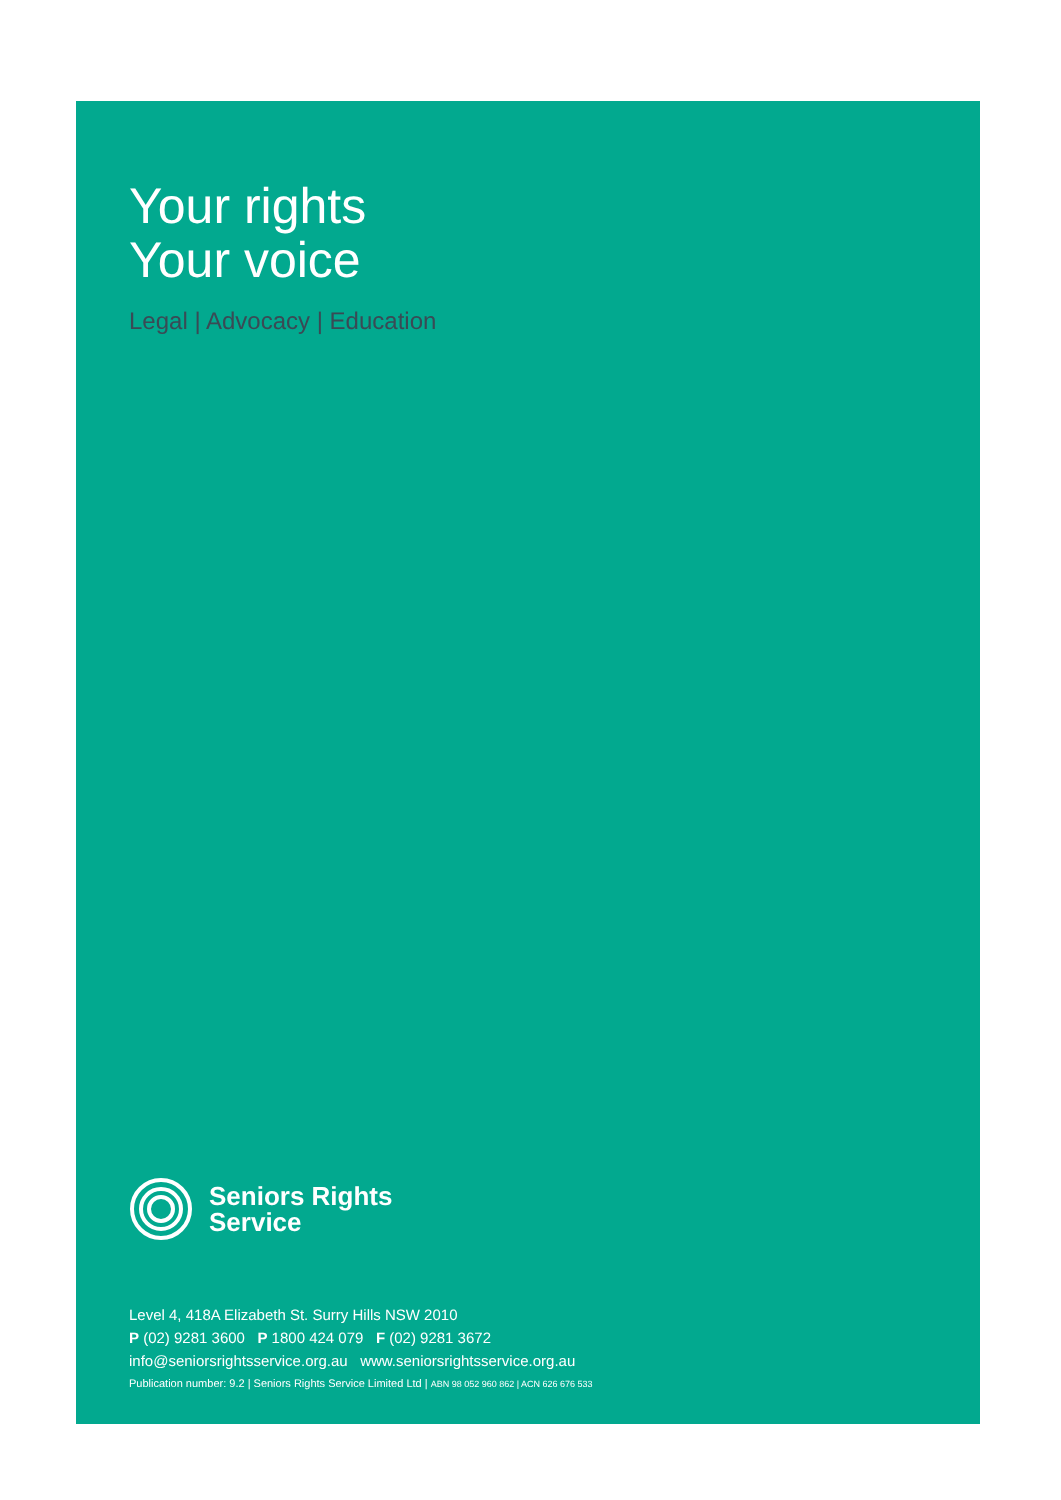Your rights
Your voice
Legal | Advocacy | Education
Seniors Rights
Service
Level 4, 418A Elizabeth St. Surry Hills NSW 2010
P (02) 9281 3600 P 1800 424 079 F (02) 9281 3672
info@seniorsrightsservice.org.au www.seniorsrightsservice.org.au
Publication number: 9.2 | Seniors Rights Service Limited Ltd | ABN 98 052 960 862 | ACN 626 676 533